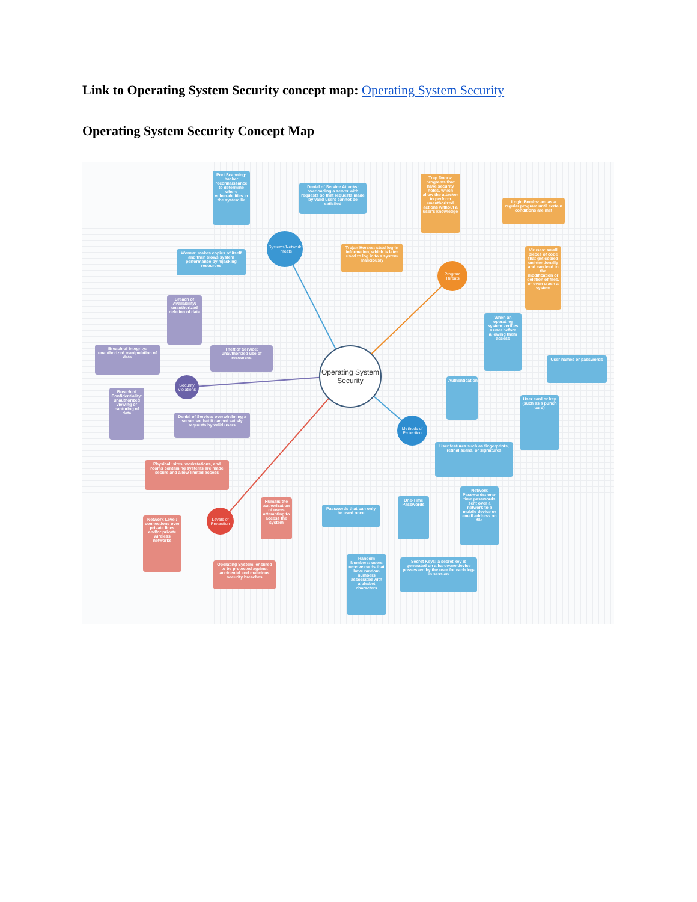Link to Operating System Security concept map: Operating System Security
Operating System Security Concept Map
Systems/Network Threats
Program Threats
Operating System Security
Security Violations
Methods of Protection
Levels of Protection
Port Scanning: hacker reconnaissance to determine where vulnerabilities in the system lie
Denial of Service Attacks: overloading a server with requests so that requests made by valid users cannot be satisfied
Worms: makes copies of itself and then slows system performance by hijacking resources
Trap Doors: programs that have security holes, which allow the attacker to perform unauthorized actions without a user's knowledge
Logic Bombs: act as a regular program until certain conditions are met
Trojan Horses: steal log-in information, which is later used to log in to a system maliciously
Viruses: small pieces of code that get copied unintentionally and can lead to the modification or deletion of files, or even crash a system
Breach of Availability: unauthorized deletion of data
Breach of Integrity: unauthorized manipulation of data
Theft of Service: unauthorized use of resources
Breach of Confidentiality: unauthorized viewing or capturing of data
Denial of Service: overwhelming a server so that it cannot satisfy requests by valid users
When an operating system verifies a user before allowing them access
User names or passwords
Authentication
User card or key (such as a punch card)
User features such as fingerprints, retinal scans, or signatures
Physical: sites, workstations, and rooms containing systems are made secure and allow limited access
Human: the authorization of users attempting to access the system
Network Level: connections over private lines and/or private wireless networks
Passwords that can only be used once
One-Time Passwords
Network Passwords: one-time passwords sent over a network to a mobile device or email address on file
Operating System: ensured to be protected against accidental and malicious security breaches
Random Numbers: users receive cards that have random numbers associated with alphabet characters
Secret Keys: a secret key is generated on a hardware device possessed by the user for each log-in session